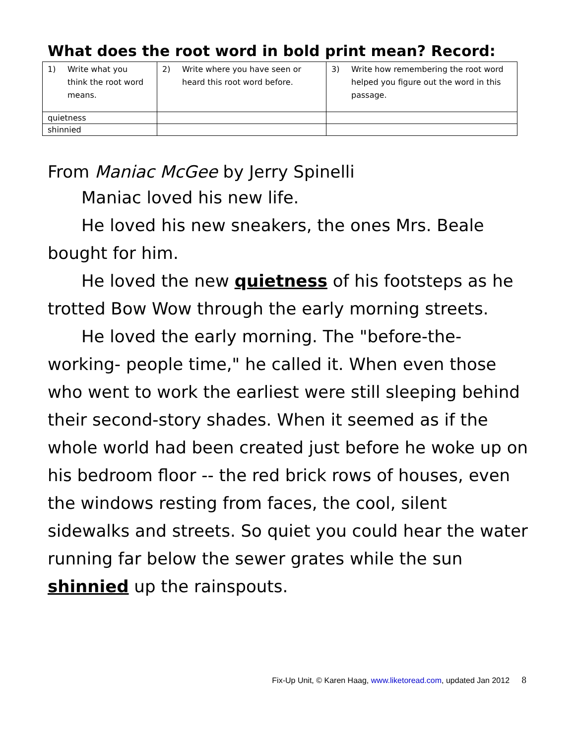What does the root word in bold print mean? Record:
| 1) Write what you think the root word means. | 2) Write where you have seen or heard this root word before. | 3) Write how remembering the root word helped you figure out the word in this passage. |
| quietness | | |
| shinnied | | |
From Maniac McGee by Jerry Spinelli
Maniac loved his new life.
He loved his new sneakers, the ones Mrs. Beale bought for him.
He loved the new quietness of his footsteps as he trotted Bow Wow through the early morning streets.
He loved the early morning. The "before-the-working- people time," he called it. When even those who went to work the earliest were still sleeping behind their second-story shades. When it seemed as if the whole world had been created just before he woke up on his bedroom floor -- the red brick rows of houses, even the windows resting from faces, the cool, silent sidewalks and streets. So quiet you could hear the water running far below the sewer grates while the sun shinnied up the rainspouts.
Fix-Up Unit, © Karen Haag, www.liketoread.com, updated Jan 2012 8